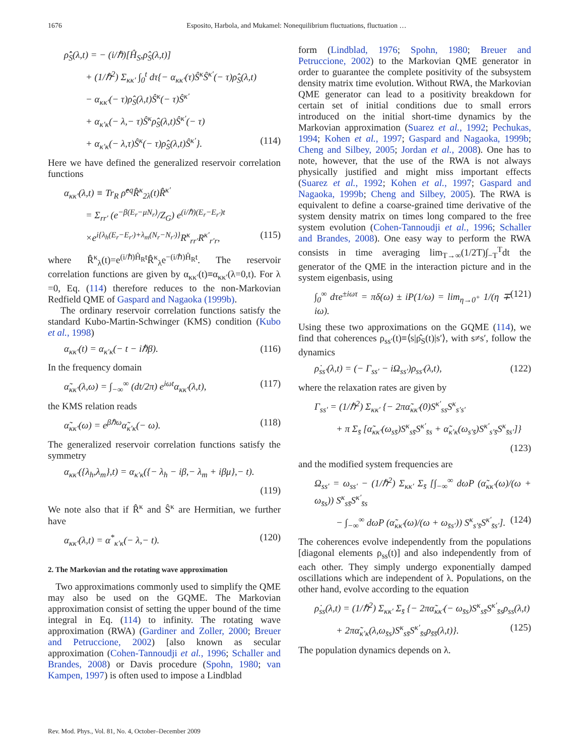1676 Esposito, Harbola, and Mukamel: Nonequilibrium fluctuations, fluctuation …
ρ̇̂<sub>S</sub>(λ,t) = − (i/ℏ)[Ĥ<sub>S</sub>,ρ̂<sub>S</sub>(λ,t)]
+ (1/ℏ<sup>2</sup>) Σ<sub>κκ′</sub> ∫<sub>0</sub><sup>t</sup> dτ{− α<sub>κκ′</sub>(τ)Ŝ<sup>κ</sup>Ŝ<sup>κ′</sup>(− τ)ρ̂<sub>S</sub>(λ,t)
− α<sub>κκ′</sub>(− τ)ρ̂<sub>S</sub>(λ,t)Ŝ<sup>κ</sup>(− τ)Ŝ<sup>κ′</sup>
+ α<sub>κ′κ</sub>(− λ,− τ)Ŝ<sup>κ</sup>ρ̂<sub>S</sub>(λ,t)Ŝ<sup>κ′</sup>(− τ)
+ α<sub>κ′κ</sub>(− λ,τ)Ŝ<sup>κ</sup>(− τ)ρ̂<sub>S</sub>(λ,t)Ŝ<sup>κ′</sup>}. (114)
Here we have defined the generalized reservoir correlation functions
α<sub>κκ′</sub>(λ,t) ≡ Tr<sub>R</sub> ρ̂<sup>eq</sup>R̂<sup>κ</sup><sub>2λ</sub>(t)R̂<sup>κ′</sup>
= Σ<sub>rr′</sub> (e<sup>−β(E<sub>r</sub>−μN<sub>r</sub>)</sup>/Z<sub>G</sub>) e<sup>(i/ℏ)(E<sub>r</sub>−E<sub>r′</sub>)t</sup>
×e<sup>i{λ<sub>h</sub>(E<sub>r</sub>−E<sub>r′</sub>)+λ<sub>m</sub>(N<sub>r</sub>−N<sub>r′</sub>)}</sup>R<sup>κ</sup><sub>rr′</sub>R<sup>κ′</sup><sub>r′r</sub>, (115)
where R̂<sup>κ</sup><sub>λ</sub>(t)=e<sup>(i/ℏ)Ĥ<sub>R</sub>t</sup>R̂<sup>κ</sup><sub>λ</sub>e<sup>−(i/ℏ)Ĥ<sub>R</sub>t</sup>. The reservoir correlation functions are given by α<sub>κκ′</sub>(t)≡α<sub>κκ′</sub>(λ=0,t). For λ =0, Eq. (114) therefore reduces to the non-Markovian Redfield QME of Gaspard and Nagaoka (1999b).
The ordinary reservoir correlation functions satisfy the standard Kubo-Martin-Schwinger (KMS) condition (Kubo et al., 1998)
α<sub>κκ′</sub>(t) = α<sub>κ′κ</sub>(− t − iℏβ). (116)
In the frequency domain
α̃<sub>κκ′</sub>(λ,ω) = ∫<sub>−∞</sub><sup>∞</sup> (dt/2π) e<sup>iωt</sup>α<sub>κκ′</sub>(λ,t), (117)
the KMS relation reads
α̃<sub>κκ′</sub>(ω) = e<sup>βℏω</sup>α̃<sub>κ′κ</sub>(− ω). (118)
The generalized reservoir correlation functions satisfy the symmetry
α<sub>κκ′</sub>({λ<sub>h</sub>,λ<sub>m</sub>},t) = α<sub>κ′κ</sub>({− λ<sub>h</sub> − iβ,− λ<sub>m</sub> + iβμ},− t).
(119)
We note also that if R̂<sup>κ</sup> and Ŝ<sup>κ</sup> are Hermitian, we further have
α<sub>κκ′</sub>(λ,t) = α<sup>*</sup><sub>κ′κ</sub>(− λ,− t). (120)
2. The Markovian and the rotating wave approximation
Two approximations commonly used to simplify the QME may also be used on the GQME. The Markovian approximation consist of setting the upper bound of the time integral in Eq. (114) to infinity. The rotating wave approximation (RWA) (Gardiner and Zoller, 2000; Breuer and Petruccione, 2002) [also known as secular approximation (Cohen-Tannoudji et al., 1996; Schaller and Brandes, 2008) or Davis procedure (Spohn, 1980; van Kampen, 1997) is often used to impose a Lindblad
form (Lindblad, 1976; Spohn, 1980; Breuer and Petruccione, 2002) to the Markovian QME generator in order to guarantee the complete positivity of the subsystem density matrix time evolution. Without RWA, the Markovian QME generator can lead to a positivity breakdown for certain set of initial conditions due to small errors introduced on the initial short-time dynamics by the Markovian approximation (Suarez et al., 1992; Pechukas, 1994; Kohen et al., 1997; Gaspard and Nagaoka, 1999b; Cheng and Silbey, 2005; Jordan et al., 2008). One has to note, however, that the use of the RWA is not always physically justified and might miss important effects (Suarez et al., 1992; Kohen et al., 1997; Gaspard and Nagaoka, 1999b; Cheng and Silbey, 2005). The RWA is equivalent to define a coarse-grained time derivative of the system density matrix on times long compared to the free system evolution (Cohen-Tannoudji et al., 1996; Schaller and Brandes, 2008). One easy way to perform the RWA consists in time averaging lim<sub>T→∞</sub>(1/2T)∫<sub>−T</sub><sup>T</sup>dt the generator of the QME in the interaction picture and in the system eigenbasis, using
∫<sub>0</sub><sup>∞</sup> dτe<sup>±iωτ</sup> = πδ(ω) ± iP(1/ω) = lim<sub>η→0<sup>+</sup></sub> 1/(η ∓ iω). (121)
Using these two approximations on the GQME (114), we find that coherences ρ<sub>ss′</sub>(t)≡⟨s|ρ̂<sub>S</sub>(t)|s′⟩, with s≠s′, follow the dynamics
ρ̇<sub>ss′</sub>(λ,t) = (− Γ<sub>ss′</sub> − iΩ<sub>ss′</sub>)ρ<sub>ss′</sub>(λ,t), (122)
where the relaxation rates are given by
Γ<sub>ss′</sub> = (1/ℏ<sup>2</sup>) Σ<sub>κκ′</sub> {− 2πα̃<sub>κκ′</sub>(0)S<sup>κ′</sup><sub>ss</sub>S<sup>κ</sup><sub>s′s′</sub>
+ π Σ<sub>s̄</sub> [α̃<sub>κκ′</sub>(ω<sub>ss̄</sub>)S<sup>κ</sup><sub>ss̄</sub>S<sup>κ′</sup><sub>s̄s</sub> + α̃<sub>κ′κ</sub>(ω<sub>s′s̄</sub>)S<sup>κ′</sup><sub>s′s̄</sub>S<sup>κ</sup><sub>s̄s′</sub>]}
(123)
and the modified system frequencies are
Ω<sub>ss′</sub> = ω<sub>ss′</sub> − (1/ℏ<sup>2</sup>) Σ<sub>κκ′</sub> Σ<sub>s̄</sub> [∫<sub>−∞</sub><sup>∞</sup> dωP (α̃<sub>κκ′</sub>(ω)/(ω + ω<sub>s̄s</sub>)) S<sup>κ</sup><sub>ss̄</sub>S<sup>κ′</sup><sub>s̄s</sub>
− ∫<sub>−∞</sub><sup>∞</sup> dωP (α̃<sub>κκ′</sub>(ω)/(ω + ω<sub>s̄s′</sub>)) S<sup>κ</sup><sub>s′s̄</sub>S<sup>κ′</sup><sub>s̄s′</sub>]. (124)
The coherences evolve independently from the populations [diagonal elements ρ<sub>ss</sub>(t)] and also independently from of each other. They simply undergo exponentially damped oscillations which are independent of λ. Populations, on the other hand, evolve according to the equation
ρ̇<sub>ss</sub>(λ,t) = (1/ℏ<sup>2</sup>) Σ<sub>κκ′</sub> Σ<sub>s̄</sub> {− 2πα̃<sub>κκ′</sub>(− ω<sub>s̄s</sub>)S<sup>κ</sup><sub>ss̄</sub>S<sup>κ′</sup><sub>s̄s</sub>ρ<sub>ss</sub>(λ,t)
+ 2πα̃<sub>κ′κ</sub>(λ,ω<sub>s̄s</sub>)S<sup>κ</sup><sub>ss̄</sub>S<sup>κ′</sup><sub>s̄s</sub>ρ<sub>s̄s̄</sub>(λ,t)}. (125)
The population dynamics depends on λ.
Rev. Mod. Phys., Vol. 81, No. 4, October–December 2009